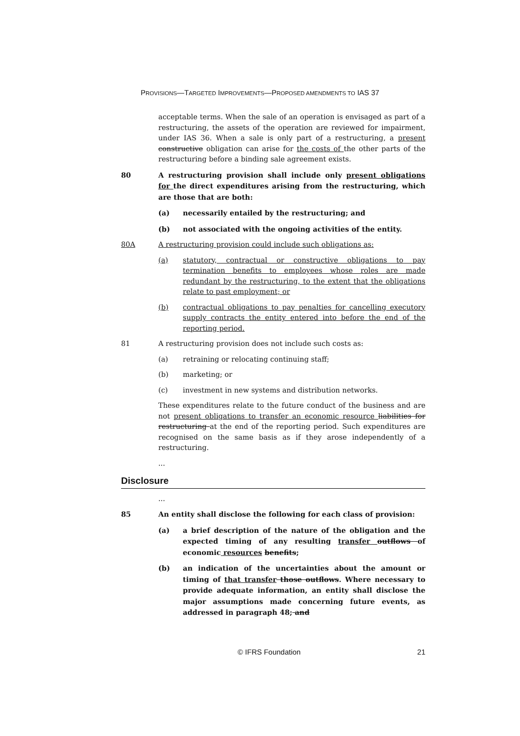PROVISIONS—TARGETED IMPROVEMENTS—PROPOSED AMENDMENTS TO IAS 37
acceptable terms. When the sale of an operation is envisaged as part of a restructuring, the assets of the operation are reviewed for impairment, under IAS 36. When a sale is only part of a restructuring, a present constructive obligation can arise for the costs of the other parts of the restructuring before a binding sale agreement exists.
80 A restructuring provision shall include only present obligations for the direct expenditures arising from the restructuring, which are those that are both:
(a) necessarily entailed by the restructuring; and
(b) not associated with the ongoing activities of the entity.
80A A restructuring provision could include such obligations as:
(a) statutory, contractual or constructive obligations to pay termination benefits to employees whose roles are made redundant by the restructuring, to the extent that the obligations relate to past employment; or
(b) contractual obligations to pay penalties for cancelling executory supply contracts the entity entered into before the end of the reporting period.
81 A restructuring provision does not include such costs as:
(a) retraining or relocating continuing staff;
(b) marketing; or
(c) investment in new systems and distribution networks.
These expenditures relate to the future conduct of the business and are not present obligations to transfer an economic resource liabilities for restructuring at the end of the reporting period. Such expenditures are recognised on the same basis as if they arose independently of a restructuring.
...
Disclosure
...
85 An entity shall disclose the following for each class of provision:
(a) a brief description of the nature of the obligation and the expected timing of any resulting transfer outflows of economic resources benefits;
(b) an indication of the uncertainties about the amount or timing of that transfer those outflows. Where necessary to provide adequate information, an entity shall disclose the major assumptions made concerning future events, as addressed in paragraph 48; and
© IFRS Foundation 21